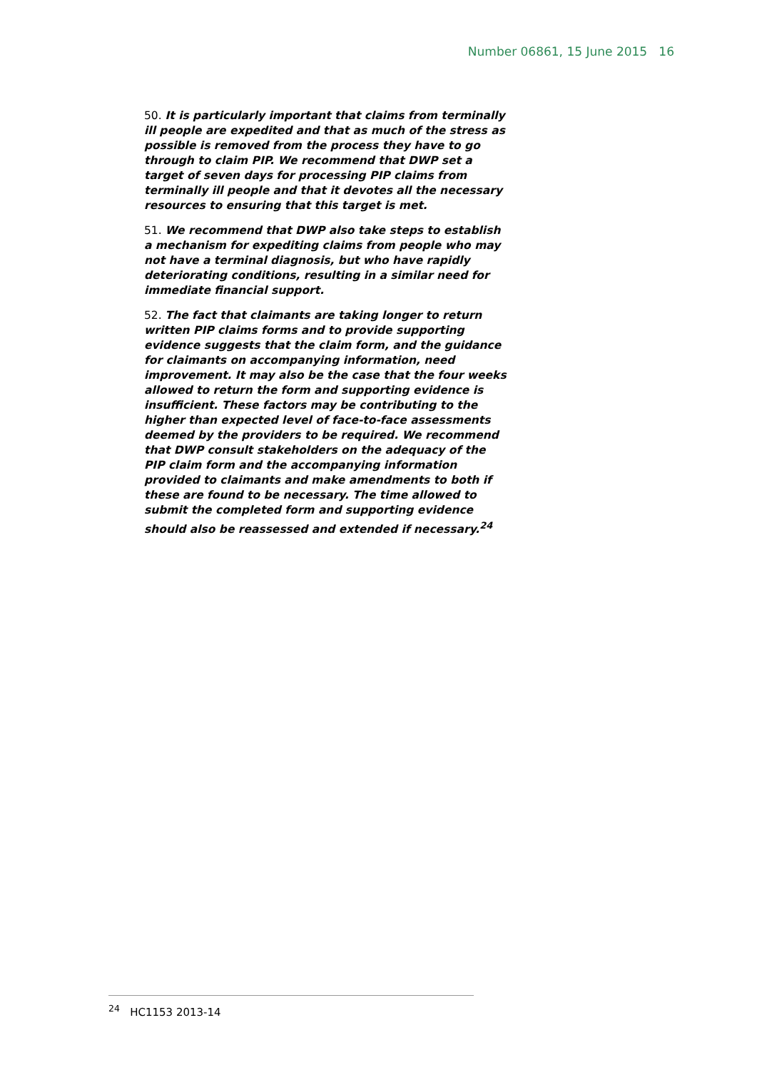Number 06861, 15 June 2015 16
50. It is particularly important that claims from terminally ill people are expedited and that as much of the stress as possible is removed from the process they have to go through to claim PIP. We recommend that DWP set a target of seven days for processing PIP claims from terminally ill people and that it devotes all the necessary resources to ensuring that this target is met.
51. We recommend that DWP also take steps to establish a mechanism for expediting claims from people who may not have a terminal diagnosis, but who have rapidly deteriorating conditions, resulting in a similar need for immediate financial support.
52. The fact that claimants are taking longer to return written PIP claims forms and to provide supporting evidence suggests that the claim form, and the guidance for claimants on accompanying information, need improvement. It may also be the case that the four weeks allowed to return the form and supporting evidence is insufficient. These factors may be contributing to the higher than expected level of face-to-face assessments deemed by the providers to be required. We recommend that DWP consult stakeholders on the adequacy of the PIP claim form and the accompanying information provided to claimants and make amendments to both if these are found to be necessary. The time allowed to submit the completed form and supporting evidence should also be reassessed and extended if necessary.<sup>24</sup>
<sup>24</sup> HC1153 2013-14